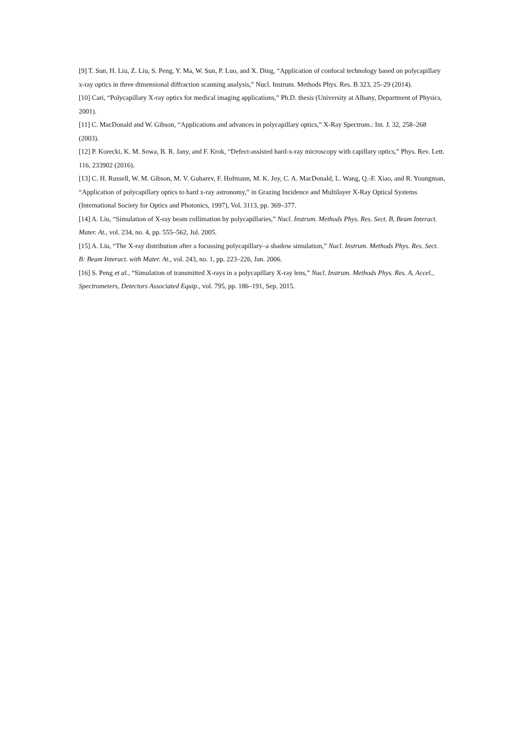[9] T. Sun, H. Liu, Z. Liu, S. Peng, Y. Ma, W. Sun, P. Luo, and X. Ding, “Application of confocal technology based on polycapillary x-ray optics in three dimensional diffraction scanning analysis,” Nucl. Instrum. Methods Phys. Res. B 323, 25–29 (2014).
[10] Cari, “Polycapillary X-ray optics for medical imaging applications,” Ph.D. thesis (University at Albany, Department of Physics, 2001).
[11] C. MacDonald and W. Gibson, “Applications and advances in polycapillary optics,” X-Ray Spectrom.: Int. J. 32, 258–268 (2003).
[12] P. Korecki, K. M. Sowa, B. R. Jany, and F. Krok, “Defect-assisted hard-x-ray microscopy with capillary optics,” Phys. Rev. Lett. 116, 233902 (2016).
[13] C. H. Russell, W. M. Gibson, M. V. Gubarev, F. Hofmann, M. K. Joy, C. A. MacDonald, L. Wang, Q.-F. Xiao, and R. Youngman, “Application of polycapillary optics to hard x-ray astronomy,” in Grazing Incidence and Multilayer X-Ray Optical Systems (International Society for Optics and Photonics, 1997), Vol. 3113, pp. 369–377.
[14] A. Liu, “Simulation of X-ray beam collimation by polycapillaries,” Nucl. Instrum. Methods Phys. Res. Sect. B, Beam Interact. Mater. At., vol. 234, no. 4, pp. 555–562, Jul. 2005.
[15] A. Liu, “The X-ray distribution after a focussing polycapillary–a shadow simulation,” Nucl. Instrum. Methods Phys. Res. Sect. B: Beam Interact. with Mater. At., vol. 243, no. 1, pp. 223–226, Jan. 2006.
[16] S. Peng et al., “Simulation of transmitted X-rays in a polycapillary X-ray lens,” Nucl. Instrum. Methods Phys. Res. A, Accel., Spectrometers, Detectors Associated Equip., vol. 795, pp. 186–191, Sep. 2015.